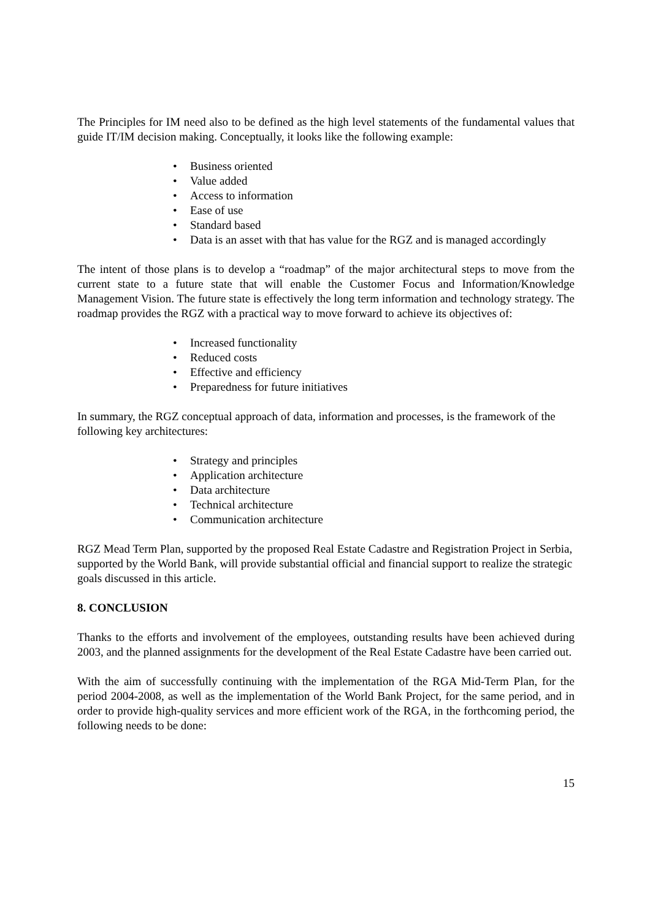The Principles for IM need also to be defined as the high level statements of the fundamental values that guide IT/IM decision making. Conceptually, it looks like the following example:
• Business oriented
• Value added
• Access to information
• Ease of use
• Standard based
• Data is an asset with that has value for the RGZ and is managed accordingly
The intent of those plans is to develop a “roadmap” of the major architectural steps to move from the current state to a future state that will enable the Customer Focus and Information/Knowledge Management Vision. The future state is effectively the long term information and technology strategy. The roadmap provides the RGZ with a practical way to move forward to achieve its objectives of:
• Increased functionality
• Reduced costs
• Effective and efficiency
• Preparedness for future initiatives
In summary, the RGZ conceptual approach of data, information and processes, is the framework of the following key architectures:
• Strategy and principles
• Application architecture
• Data architecture
• Technical architecture
• Communication architecture
RGZ Mead Term Plan, supported by the proposed Real Estate Cadastre and Registration Project in Serbia, supported by the World Bank, will provide substantial official and financial support to realize the strategic goals discussed in this article.
8. CONCLUSION
Thanks to the efforts and involvement of the employees, outstanding results have been achieved during 2003, and the planned assignments for the development of the Real Estate Cadastre have been carried out.
With the aim of successfully continuing with the implementation of the RGA Mid-Term Plan, for the period 2004-2008, as well as the implementation of the World Bank Project, for the same period, and in order to provide high-quality services and more efficient work of the RGA, in the forthcoming period, the following needs to be done:
15